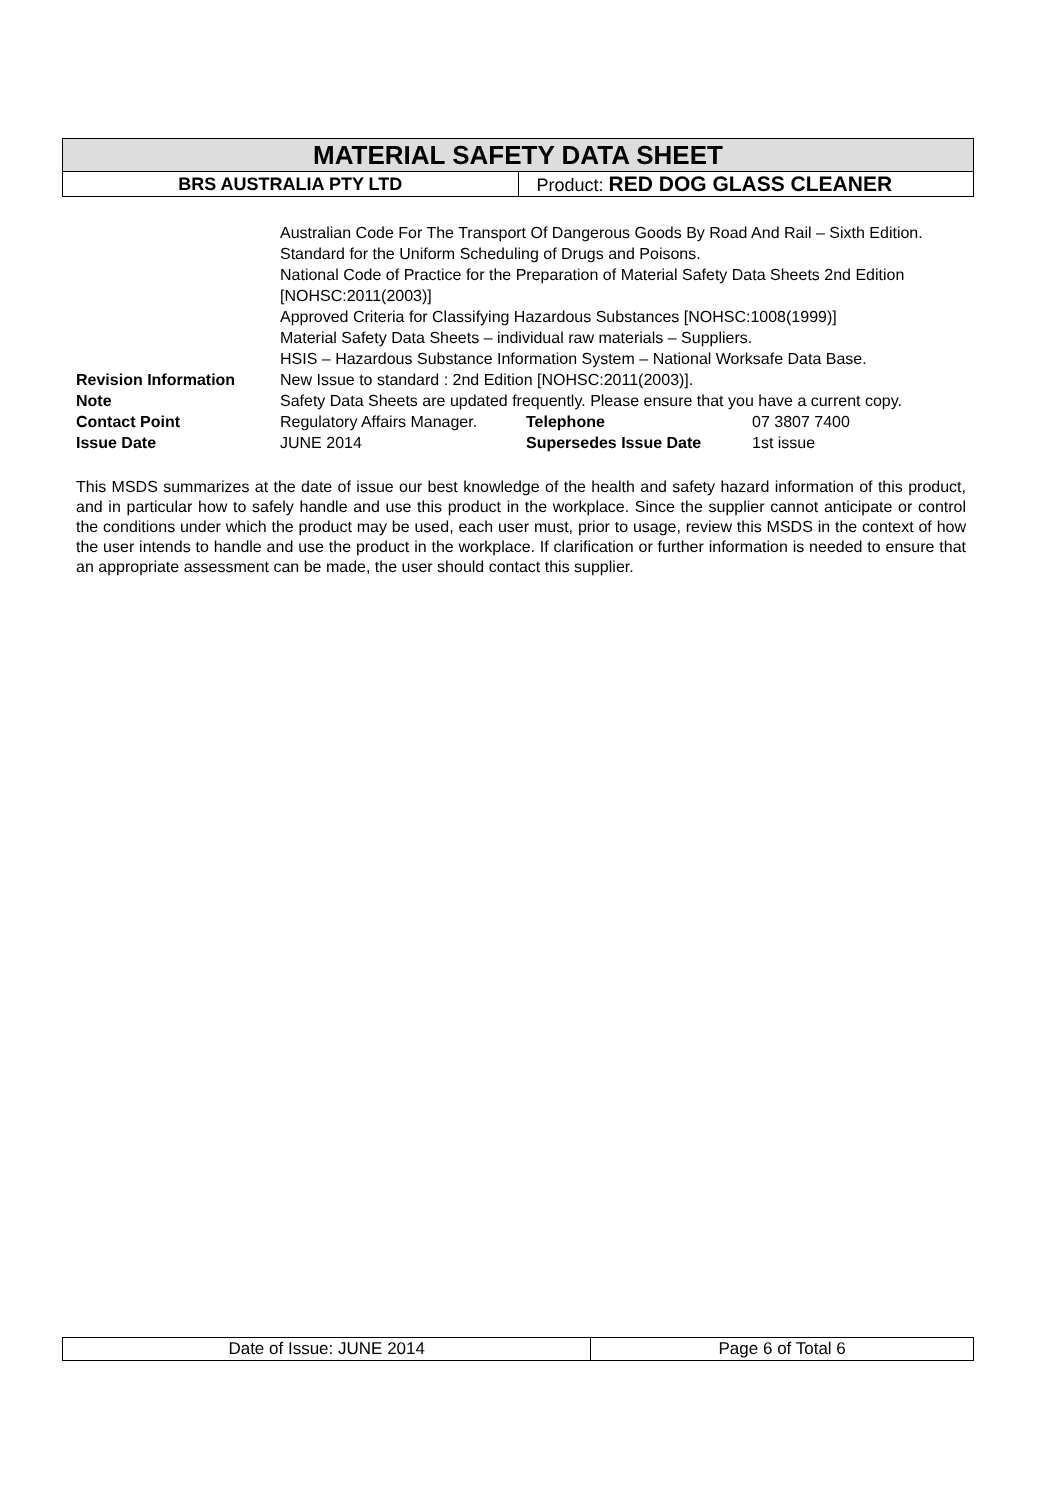| MATERIAL SAFETY DATA SHEET | |
| BRS AUSTRALIA PTY LTD | Product: RED DOG GLASS CLEANER |
| | Australian Code For The Transport Of Dangerous Goods By Road And Rail – Sixth Edition. Standard for the Uniform Scheduling of Drugs and Poisons. National Code of Practice for the Preparation of Material Safety Data Sheets 2nd Edition [NOHSC:2011(2003)] Approved Criteria for Classifying Hazardous Substances [NOHSC:1008(1999)] Material Safety Data Sheets – individual raw materials – Suppliers. HSIS – Hazardous Substance Information System – National Worksafe Data Base. | | |
| Revision Information | New Issue to standard : 2nd Edition [NOHSC:2011(2003)]. | | |
| Note | Safety Data Sheets are updated frequently. Please ensure that you have a current copy. | | |
| Contact Point | Regulatory Affairs Manager. | Telephone | 07 3807 7400 |
| Issue Date | JUNE 2014 | Supersedes Issue Date | 1st issue |
This MSDS summarizes at the date of issue our best knowledge of the health and safety hazard information of this product, and in particular how to safely handle and use this product in the workplace. Since the supplier cannot anticipate or control the conditions under which the product may be used, each user must, prior to usage, review this MSDS in the context of how the user intends to handle and use the product in the workplace. If clarification or further information is needed to ensure that an appropriate assessment can be made, the user should contact this supplier.
| Date of Issue: JUNE 2014 | Page 6 of Total 6 |